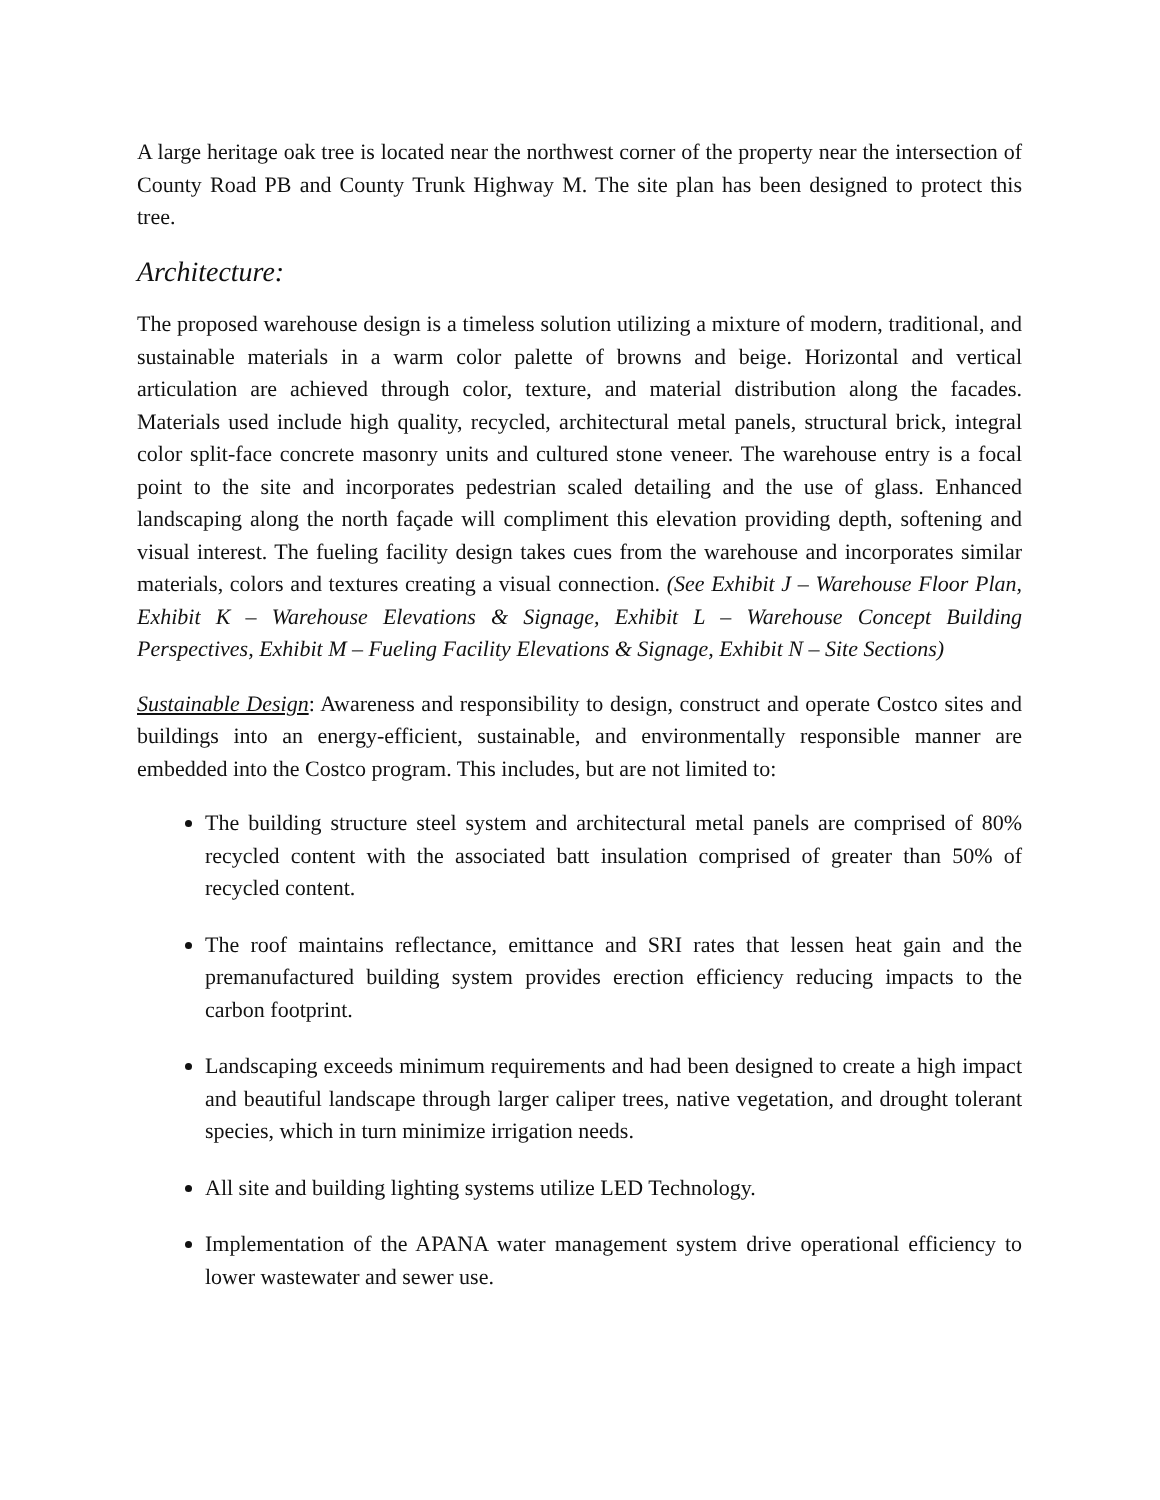A large heritage oak tree is located near the northwest corner of the property near the intersection of County Road PB and County Trunk Highway M. The site plan has been designed to protect this tree.
Architecture:
The proposed warehouse design is a timeless solution utilizing a mixture of modern, traditional, and sustainable materials in a warm color palette of browns and beige. Horizontal and vertical articulation are achieved through color, texture, and material distribution along the facades. Materials used include high quality, recycled, architectural metal panels, structural brick, integral color split-face concrete masonry units and cultured stone veneer. The warehouse entry is a focal point to the site and incorporates pedestrian scaled detailing and the use of glass. Enhanced landscaping along the north façade will compliment this elevation providing depth, softening and visual interest. The fueling facility design takes cues from the warehouse and incorporates similar materials, colors and textures creating a visual connection. (See Exhibit J – Warehouse Floor Plan, Exhibit K – Warehouse Elevations & Signage, Exhibit L – Warehouse Concept Building Perspectives, Exhibit M – Fueling Facility Elevations & Signage, Exhibit N – Site Sections)
Sustainable Design: Awareness and responsibility to design, construct and operate Costco sites and buildings into an energy-efficient, sustainable, and environmentally responsible manner are embedded into the Costco program. This includes, but are not limited to:
The building structure steel system and architectural metal panels are comprised of 80% recycled content with the associated batt insulation comprised of greater than 50% of recycled content.
The roof maintains reflectance, emittance and SRI rates that lessen heat gain and the premanufactured building system provides erection efficiency reducing impacts to the carbon footprint.
Landscaping exceeds minimum requirements and had been designed to create a high impact and beautiful landscape through larger caliper trees, native vegetation, and drought tolerant species, which in turn minimize irrigation needs.
All site and building lighting systems utilize LED Technology.
Implementation of the APANA water management system drive operational efficiency to lower wastewater and sewer use.